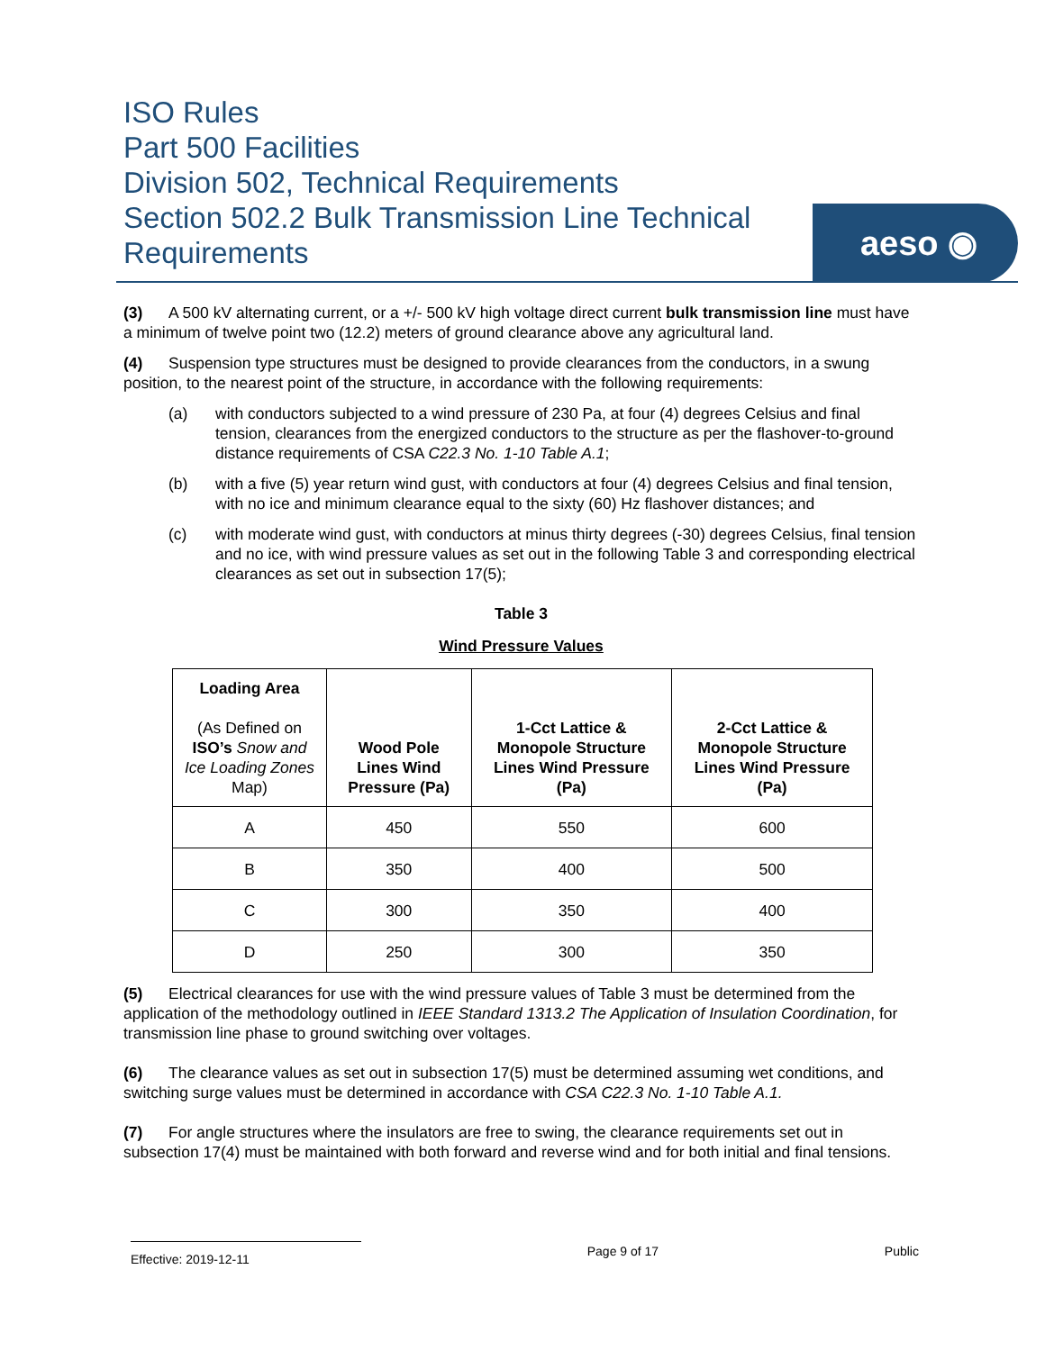ISO Rules
Part 500 Facilities
Division 502, Technical Requirements
Section 502.2 Bulk Transmission Line Technical Requirements
aeso ◉
(3) A 500 kV alternating current, or a +/- 500 kV high voltage direct current bulk transmission line must have a minimum of twelve point two (12.2) meters of ground clearance above any agricultural land.
(4) Suspension type structures must be designed to provide clearances from the conductors, in a swung position, to the nearest point of the structure, in accordance with the following requirements:
(a) with conductors subjected to a wind pressure of 230 Pa, at four (4) degrees Celsius and final tension, clearances from the energized conductors to the structure as per the flashover-to-ground distance requirements of CSA C22.3 No. 1-10 Table A.1;
(b) with a five (5) year return wind gust, with conductors at four (4) degrees Celsius and final tension, with no ice and minimum clearance equal to the sixty (60) Hz flashover distances; and
(c) with moderate wind gust, with conductors at minus thirty degrees (-30) degrees Celsius, final tension and no ice, with wind pressure values as set out in the following Table 3 and corresponding electrical clearances as set out in subsection 17(5);
Table 3
Wind Pressure Values
| Loading Area (As Defined on ISO’s Snow and Ice Loading Zones Map) | Wood Pole Lines Wind Pressure (Pa) | 1-Cct Lattice & Monopole Structure Lines Wind Pressure (Pa) | 2-Cct Lattice & Monopole Structure Lines Wind Pressure (Pa) |
| --- | --- | --- | --- |
| A | 450 | 550 | 600 |
| B | 350 | 400 | 500 |
| C | 300 | 350 | 400 |
| D | 250 | 300 | 350 |
(5) Electrical clearances for use with the wind pressure values of Table 3 must be determined from the application of the methodology outlined in IEEE Standard 1313.2 The Application of Insulation Coordination, for transmission line phase to ground switching over voltages.
(6) The clearance values as set out in subsection 17(5) must be determined assuming wet conditions, and switching surge values must be determined in accordance with CSA C22.3 No. 1-10 Table A.1.
(7) For angle structures where the insulators are free to swing, the clearance requirements set out in subsection 17(4) must be maintained with both forward and reverse wind and for both initial and final tensions.
Effective: 2019-12-11
Page 9 of 17 Public